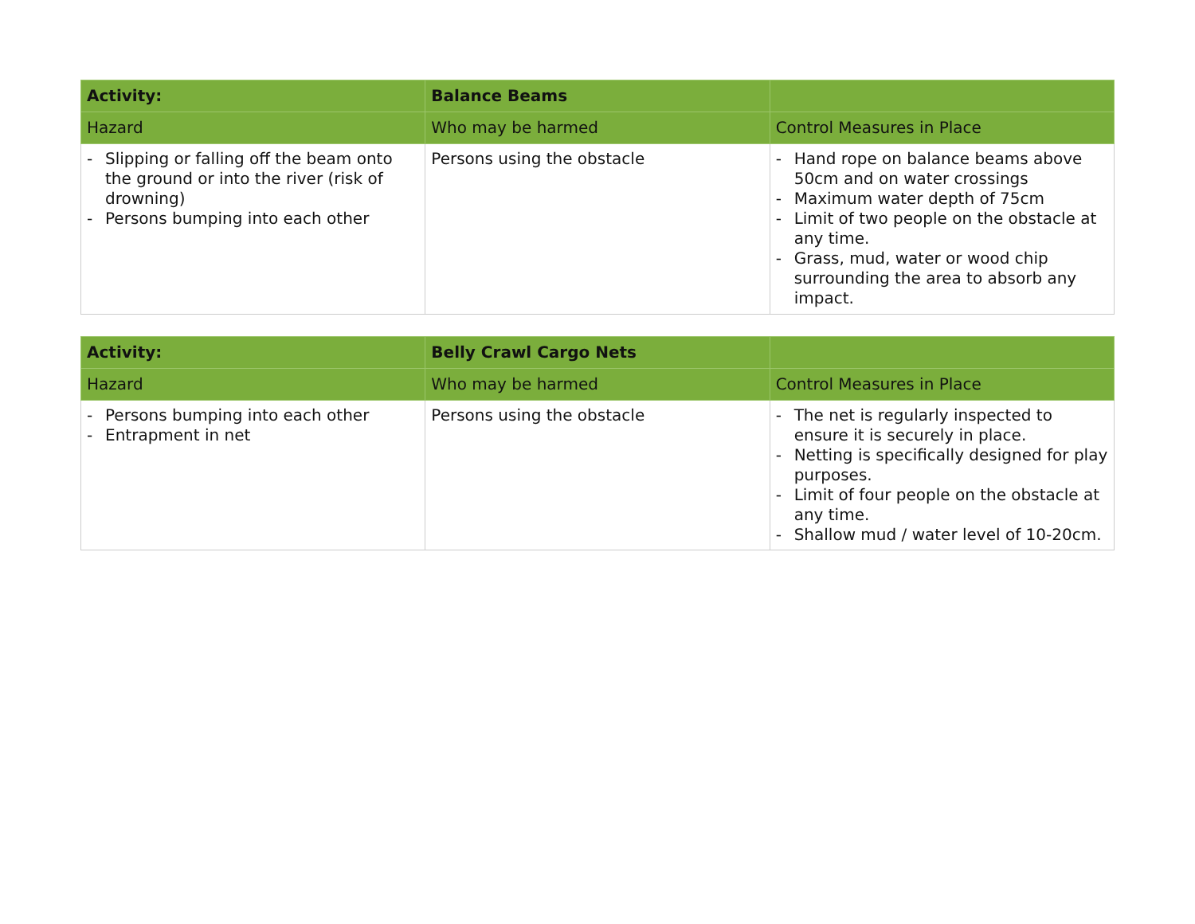| Activity: | Balance Beams | |
| Hazard | Who may be harmed | Control Measures in Place |
| - Slipping or falling off the beam onto the ground or into the river (risk of drowning) - Persons bumping into each other | Persons using the obstacle | - Hand rope on balance beams above 50cm and on water crossings - Maximum water depth of 75cm - Limit of two people on the obstacle at any time. - Grass, mud, water or wood chip surrounding the area to absorb any impact. |
| Activity: | Belly Crawl Cargo Nets | |
| Hazard | Who may be harmed | Control Measures in Place |
| - Persons bumping into each other - Entrapment in net | Persons using the obstacle | - The net is regularly inspected to ensure it is securely in place. - Netting is specifically designed for play purposes. - Limit of four people on the obstacle at any time. - Shallow mud / water level of 10-20cm. |